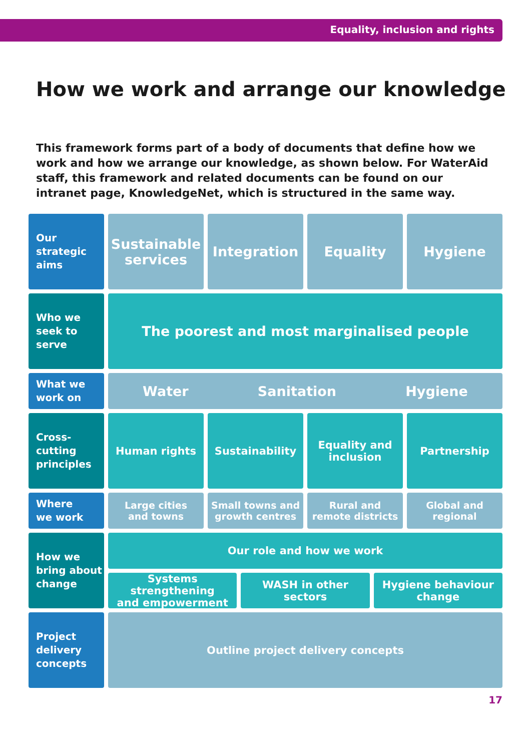Equality, inclusion and rights
How we work and arrange our knowledge
This framework forms part of a body of documents that define how we work and how we arrange our knowledge, as shown below. For WaterAid staff, this framework and related documents can be found on our intranet page, KnowledgeNet, which is structured in the same way.
Our
strategic
aims
Sustainable
services
Integration Equality Hygiene
Who we
seek to
serve
The poorest and most marginalised people
What we
work on
Water Sanitation Hygiene
Cross-
cutting
principles
Human rights Sustainability Equality and
inclusion
Partnership
Where
we work
Large cities
and towns
Small towns and
growth centres
Rural and
remote districts
Global and
regional
How we
bring about
change
Our role and how we work
Systems strengthening
and empowerment
WASH in other
sectors
Hygiene behaviour
change
Project
delivery
concepts
Outline project delivery concepts
17